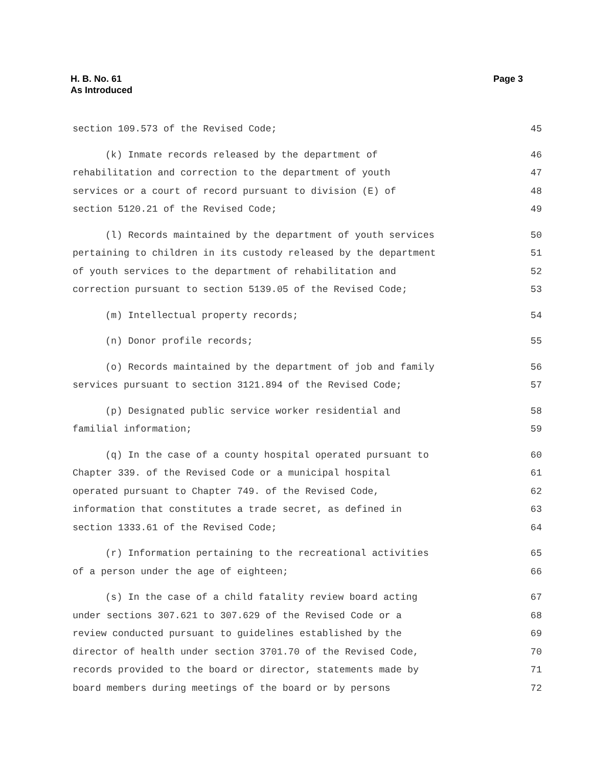H. B. No. 61
As Introduced
Page 3
section 109.573 of the Revised Code; 45
(k) Inmate records released by the department of 46
rehabilitation and correction to the department of youth 47
services or a court of record pursuant to division (E) of 48
section 5120.21 of the Revised Code; 49
(l) Records maintained by the department of youth services 50
pertaining to children in its custody released by the department 51
of youth services to the department of rehabilitation and 52
correction pursuant to section 5139.05 of the Revised Code; 53
(m) Intellectual property records; 54
(n) Donor profile records; 55
(o) Records maintained by the department of job and family 56
services pursuant to section 3121.894 of the Revised Code; 57
(p) Designated public service worker residential and 58
familial information; 59
(q) In the case of a county hospital operated pursuant to 60
Chapter 339. of the Revised Code or a municipal hospital 61
operated pursuant to Chapter 749. of the Revised Code, 62
information that constitutes a trade secret, as defined in 63
section 1333.61 of the Revised Code; 64
(r) Information pertaining to the recreational activities 65
of a person under the age of eighteen; 66
(s) In the case of a child fatality review board acting 67
under sections 307.621 to 307.629 of the Revised Code or a 68
review conducted pursuant to guidelines established by the 69
director of health under section 3701.70 of the Revised Code, 70
records provided to the board or director, statements made by 71
board members during meetings of the board or by persons 72